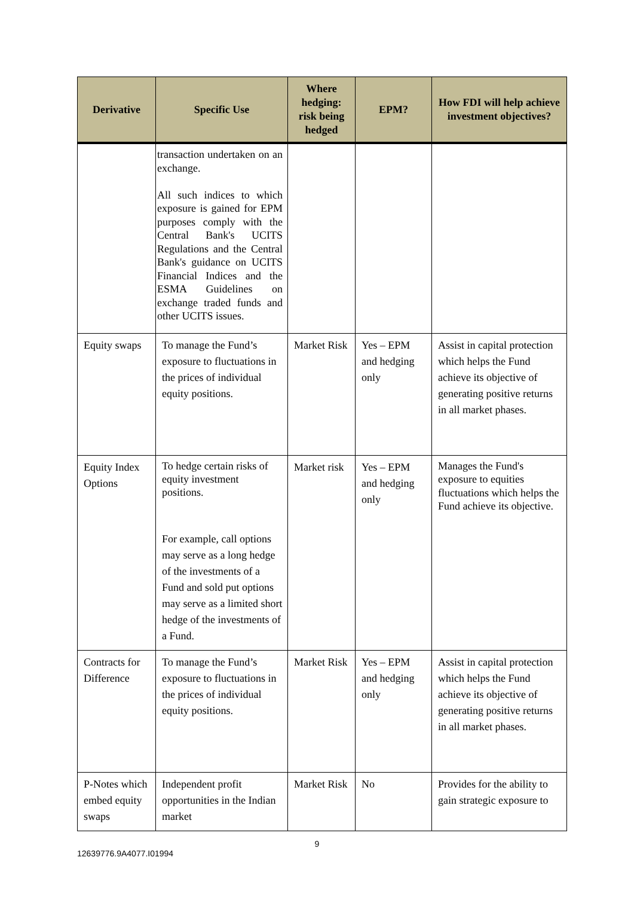| Derivative | Specific Use | Where hedging: risk being hedged | EPM? | How FDI will help achieve investment objectives? |
| --- | --- | --- | --- | --- |
| | transaction undertaken on an exchange. All such indices to which exposure is gained for EPM purposes comply with the Central Bank's UCITS Regulations and the Central Bank's guidance on UCITS Financial Indices and the ESMA Guidelines on exchange traded funds and other UCITS issues. | | | |
| Equity swaps | To manage the Fund’s exposure to fluctuations in the prices of individual equity positions. | Market Risk | Yes – EPM and hedging only | Assist in capital protection which helps the Fund achieve its objective of generating positive returns in all market phases. |
| Equity Index Options | To hedge certain risks of equity investment positions. For example, call options may serve as a long hedge of the investments of a Fund and sold put options may serve as a limited short hedge of the investments of a Fund. | Market risk | Yes – EPM and hedging only | Manages the Fund's exposure to equities fluctuations which helps the Fund achieve its objective. |
| Contracts for Difference | To manage the Fund’s exposure to fluctuations in the prices of individual equity positions. | Market Risk | Yes – EPM and hedging only | Assist in capital protection which helps the Fund achieve its objective of generating positive returns in all market phases. |
| P-Notes which embed equity swaps | Independent profit opportunities in the Indian market | Market Risk | No | Provides for the ability to gain strategic exposure to |
9
12639776.9A4077.I01994